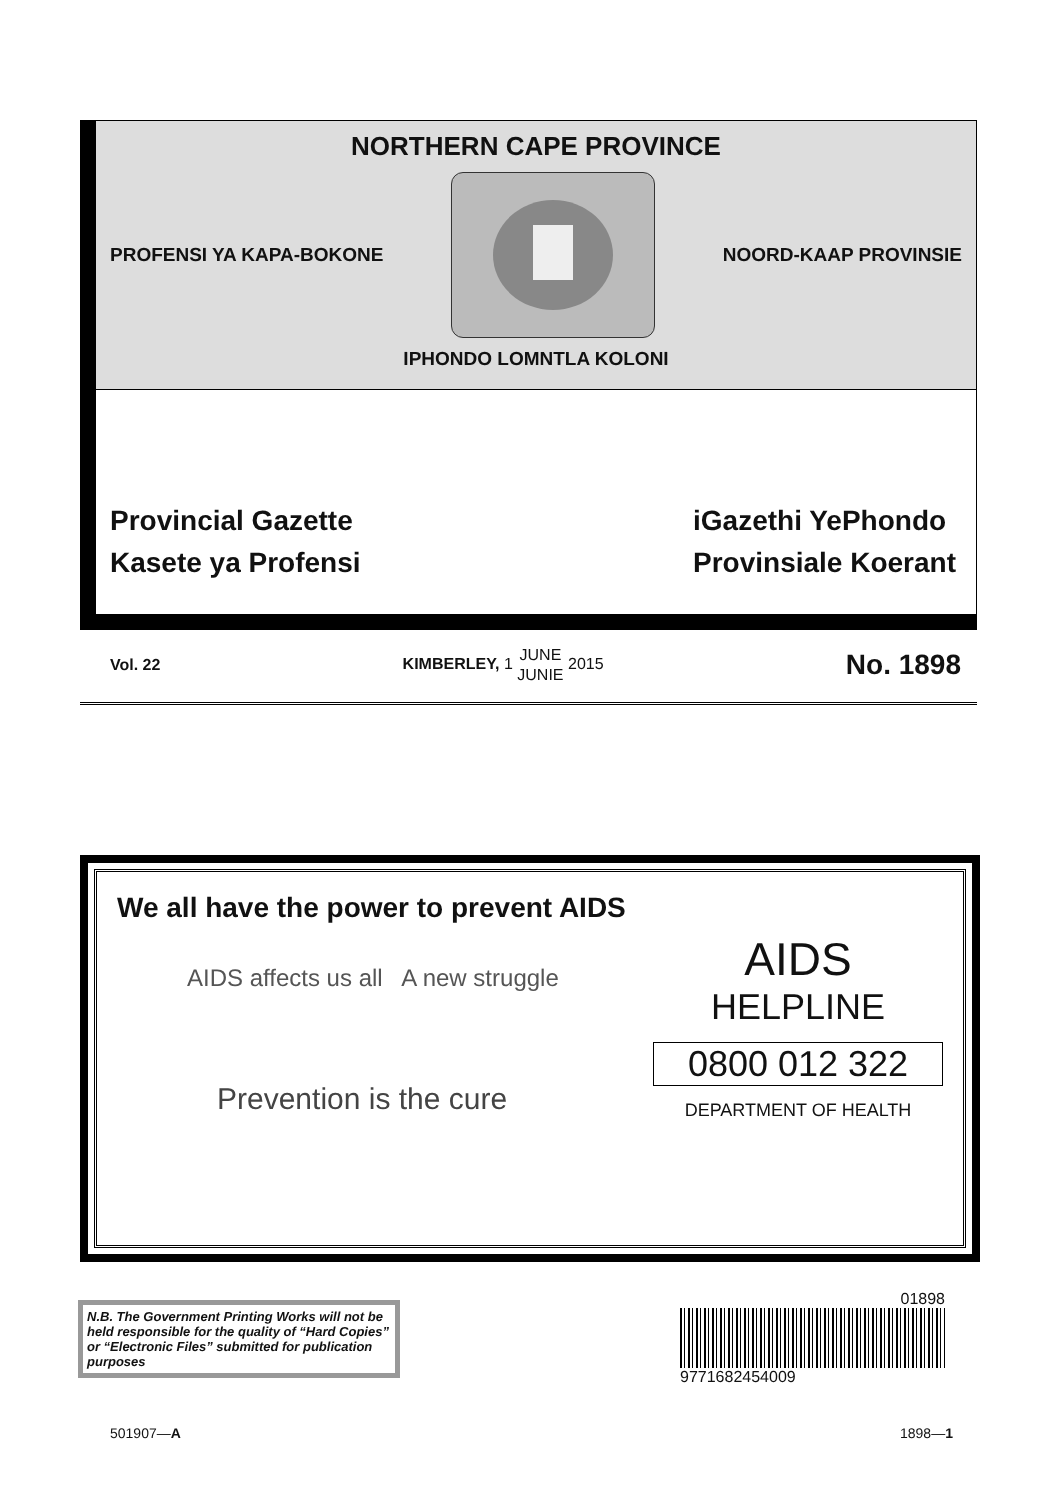NORTHERN CAPE PROVINCE
PROFENSI YA KAPA-BOKONE NOORD-KAAP PROVINSIE
IPHONDO LOMNTLA KOLONI
Provincial Gazette
Kasete ya Profensi
iGazethi YePhondo
Provinsiale Koerant
Vol. 22 KIMBERLEY, 1 JUNE
JUNIE 2015 No. 1898
We all have the power to prevent AIDS
AIDS affects us all A new struggle
Prevention is the cure
AIDS
HELPLINE
0800 012 322
DEPARTMENT OF HEALTH
N.B. The Government Printing Works will not be held responsible for the quality of “Hard Copies” or “Electronic Files” submitted for publication purposes
01898
9771682454009
501907—A 1898—1